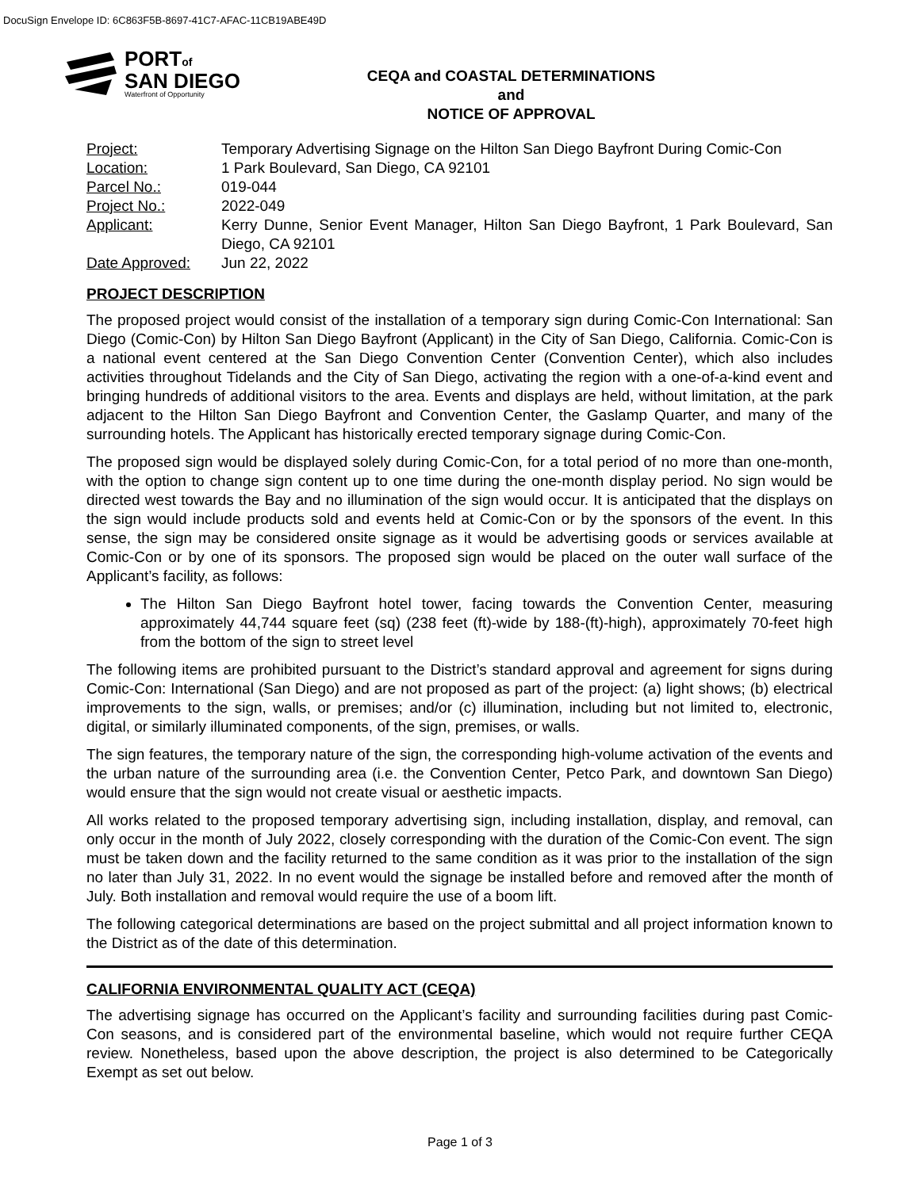DocuSign Envelope ID: 6C863F5B-8697-41C7-AFAC-11CB19ABE49D
PORTof
SAN DIEGO
Waterfront of Opportunity
CEQA and COASTAL DETERMINATIONS
and
NOTICE OF APPROVAL
Project: Temporary Advertising Signage on the Hilton San Diego Bayfront During Comic-Con
Location: 1 Park Boulevard, San Diego, CA 92101
Parcel No.: 019-044
Project No.: 2022-049
Applicant: Kerry Dunne, Senior Event Manager, Hilton San Diego Bayfront, 1 Park Boulevard, San Diego, CA 92101
Date Approved: Jun 22, 2022
PROJECT DESCRIPTION
The proposed project would consist of the installation of a temporary sign during Comic-Con International: San Diego (Comic-Con) by Hilton San Diego Bayfront (Applicant) in the City of San Diego, California. Comic-Con is a national event centered at the San Diego Convention Center (Convention Center), which also includes activities throughout Tidelands and the City of San Diego, activating the region with a one-of-a-kind event and bringing hundreds of additional visitors to the area. Events and displays are held, without limitation, at the park adjacent to the Hilton San Diego Bayfront and Convention Center, the Gaslamp Quarter, and many of the surrounding hotels. The Applicant has historically erected temporary signage during Comic-Con.
The proposed sign would be displayed solely during Comic-Con, for a total period of no more than one-month, with the option to change sign content up to one time during the one-month display period. No sign would be directed west towards the Bay and no illumination of the sign would occur. It is anticipated that the displays on the sign would include products sold and events held at Comic-Con or by the sponsors of the event. In this sense, the sign may be considered onsite signage as it would be advertising goods or services available at Comic-Con or by one of its sponsors. The proposed sign would be placed on the outer wall surface of the Applicant’s facility, as follows:
The Hilton San Diego Bayfront hotel tower, facing towards the Convention Center, measuring approximately 44,744 square feet (sq) (238 feet (ft)-wide by 188-(ft)-high), approximately 70-feet high from the bottom of the sign to street level
The following items are prohibited pursuant to the District’s standard approval and agreement for signs during Comic-Con: International (San Diego) and are not proposed as part of the project: (a) light shows; (b) electrical improvements to the sign, walls, or premises; and/or (c) illumination, including but not limited to, electronic, digital, or similarly illuminated components, of the sign, premises, or walls.
The sign features, the temporary nature of the sign, the corresponding high-volume activation of the events and the urban nature of the surrounding area (i.e. the Convention Center, Petco Park, and downtown San Diego) would ensure that the sign would not create visual or aesthetic impacts.
All works related to the proposed temporary advertising sign, including installation, display, and removal, can only occur in the month of July 2022, closely corresponding with the duration of the Comic-Con event. The sign must be taken down and the facility returned to the same condition as it was prior to the installation of the sign no later than July 31, 2022. In no event would the signage be installed before and removed after the month of July. Both installation and removal would require the use of a boom lift.
The following categorical determinations are based on the project submittal and all project information known to the District as of the date of this determination.
CALIFORNIA ENVIRONMENTAL QUALITY ACT (CEQA)
The advertising signage has occurred on the Applicant’s facility and surrounding facilities during past Comic-Con seasons, and is considered part of the environmental baseline, which would not require further CEQA review. Nonetheless, based upon the above description, the project is also determined to be Categorically Exempt as set out below.
Page 1 of 3